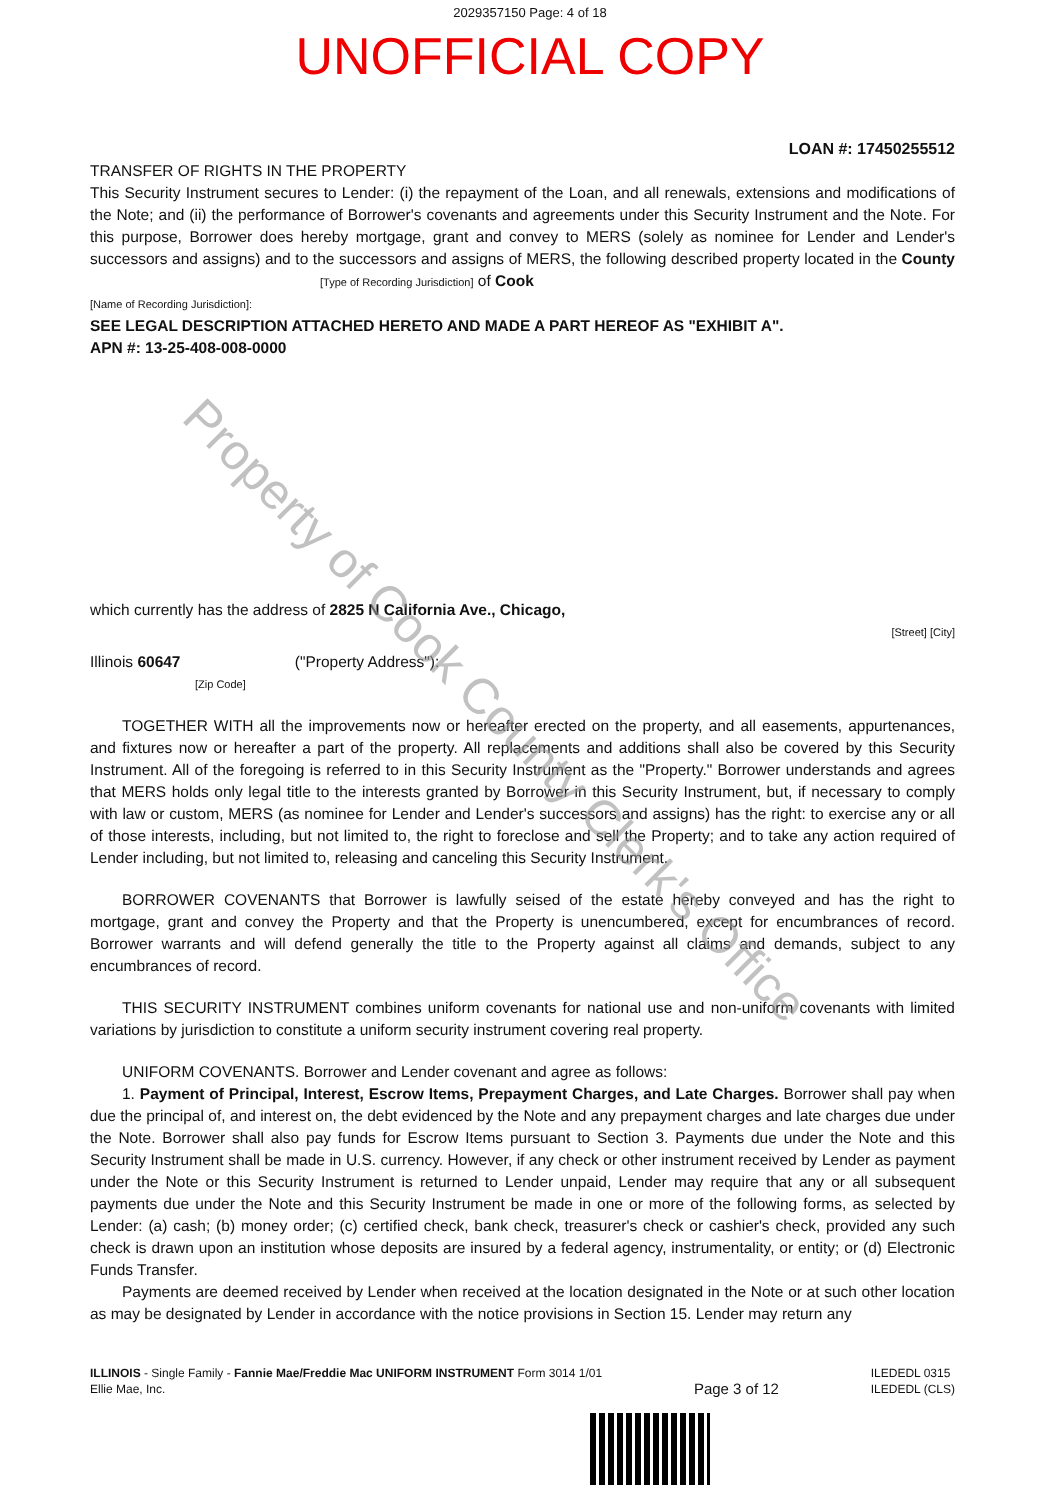2029357150 Page: 4 of 18
UNOFFICIAL COPY
LOAN #: 17450255512
TRANSFER OF RIGHTS IN THE PROPERTY
This Security Instrument secures to Lender: (i) the repayment of the Loan, and all renewals, extensions and modifications of the Note; and (ii) the performance of Borrower's covenants and agreements under this Security Instrument and the Note. For this purpose, Borrower does hereby mortgage, grant and convey to MERS (solely as nominee for Lender and Lender's successors and assigns) and to the successors and assigns of MERS, the following described property located in the County [Type of Recording Jurisdiction] of Cook
[Name of Recording Jurisdiction]:
SEE LEGAL DESCRIPTION ATTACHED HERETO AND MADE A PART HEREOF AS "EXHIBIT A".
APN #: 13-25-408-008-0000
which currently has the address of 2825 N California Ave., Chicago,
[Street] [City]
Illinois 60647 ("Property Address"):
[Zip Code]
TOGETHER WITH all the improvements now or hereafter erected on the property, and all easements, appurtenances, and fixtures now or hereafter a part of the property. All replacements and additions shall also be covered by this Security Instrument. All of the foregoing is referred to in this Security Instrument as the "Property." Borrower understands and agrees that MERS holds only legal title to the interests granted by Borrower in this Security Instrument, but, if necessary to comply with law or custom, MERS (as nominee for Lender and Lender's successors and assigns) has the right: to exercise any or all of those interests, including, but not limited to, the right to foreclose and sell the Property; and to take any action required of Lender including, but not limited to, releasing and canceling this Security Instrument.
BORROWER COVENANTS that Borrower is lawfully seised of the estate hereby conveyed and has the right to mortgage, grant and convey the Property and that the Property is unencumbered, except for encumbrances of record. Borrower warrants and will defend generally the title to the Property against all claims and demands, subject to any encumbrances of record.
THIS SECURITY INSTRUMENT combines uniform covenants for national use and non-uniform covenants with limited variations by jurisdiction to constitute a uniform security instrument covering real property.
UNIFORM COVENANTS. Borrower and Lender covenant and agree as follows:
1. Payment of Principal, Interest, Escrow Items, Prepayment Charges, and Late Charges. Borrower shall pay when due the principal of, and interest on, the debt evidenced by the Note and any prepayment charges and late charges due under the Note. Borrower shall also pay funds for Escrow Items pursuant to Section 3. Payments due under the Note and this Security Instrument shall be made in U.S. currency. However, if any check or other instrument received by Lender as payment under the Note or this Security Instrument is returned to Lender unpaid, Lender may require that any or all subsequent payments due under the Note and this Security Instrument be made in one or more of the following forms, as selected by Lender: (a) cash; (b) money order; (c) certified check, bank check, treasurer's check or cashier's check, provided any such check is drawn upon an institution whose deposits are insured by a federal agency, instrumentality, or entity; or (d) Electronic Funds Transfer.
Payments are deemed received by Lender when received at the location designated in the Note or at such other location as may be designated by Lender in accordance with the notice provisions in Section 15. Lender may return any
ILLINOIS - Single Family - Fannie Mae/Freddie Mac UNIFORM INSTRUMENT Form 3014 1/01
Ellie Mae, Inc.
Page 3 of 12
ILEDEDL 0315
ILEDEDL (CLS)
Property of Cook County Clerk's Office